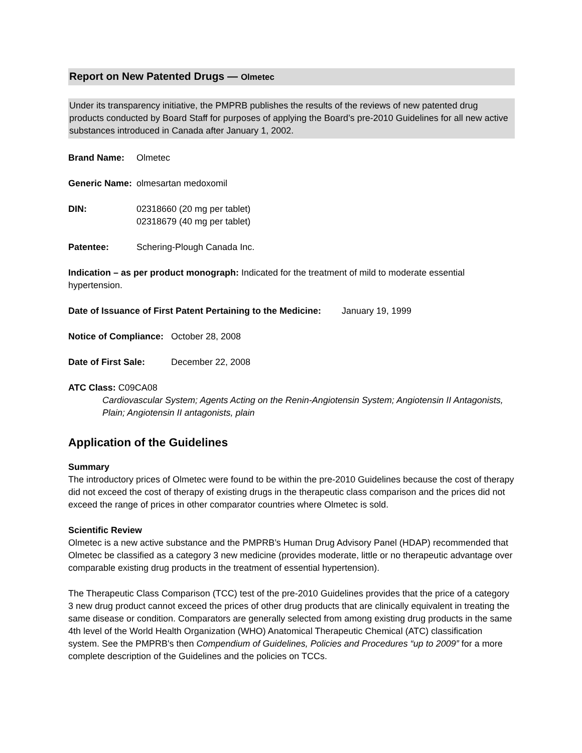Report on New Patented Drugs — Olmetec
Under its transparency initiative, the PMPRB publishes the results of the reviews of new patented drug products conducted by Board Staff for purposes of applying the Board’s pre-2010 Guidelines for all new active substances introduced in Canada after January 1, 2002.
Brand Name: Olmetec
Generic Name: olmesartan medoxomil
DIN: 02318660 (20 mg per tablet)
02318679 (40 mg per tablet)
Patentee: Schering-Plough Canada Inc.
Indication – as per product monograph: Indicated for the treatment of mild to moderate essential hypertension.
Date of Issuance of First Patent Pertaining to the Medicine: January 19, 1999
Notice of Compliance: October 28, 2008
Date of First Sale: December 22, 2008
ATC Class: C09CA08
Cardiovascular System; Agents Acting on the Renin-Angiotensin System; Angiotensin II Antagonists, Plain; Angiotensin II antagonists, plain
Application of the Guidelines
Summary
The introductory prices of Olmetec were found to be within the pre-2010 Guidelines because the cost of therapy did not exceed the cost of therapy of existing drugs in the therapeutic class comparison and the prices did not exceed the range of prices in other comparator countries where Olmetec is sold.
Scientific Review
Olmetec is a new active substance and the PMPRB’s Human Drug Advisory Panel (HDAP) recommended that Olmetec be classified as a category 3 new medicine (provides moderate, little or no therapeutic advantage over comparable existing drug products in the treatment of essential hypertension).
The Therapeutic Class Comparison (TCC) test of the pre-2010 Guidelines provides that the price of a category 3 new drug product cannot exceed the prices of other drug products that are clinically equivalent in treating the same disease or condition. Comparators are generally selected from among existing drug products in the same 4th level of the World Health Organization (WHO) Anatomical Therapeutic Chemical (ATC) classification system. See the PMPRB's then Compendium of Guidelines, Policies and Procedures “up to 2009” for a more complete description of the Guidelines and the policies on TCCs.